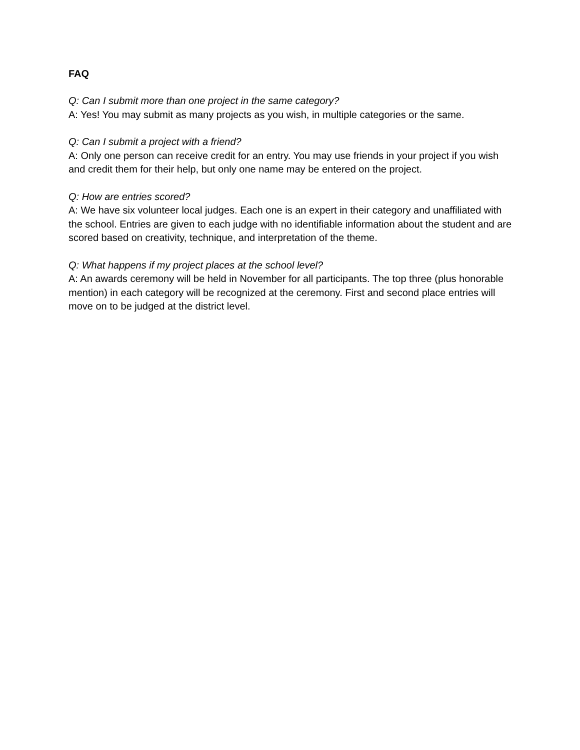FAQ
Q: Can I submit more than one project in the same category?
A: Yes! You may submit as many projects as you wish, in multiple categories or the same.
Q: Can I submit a project with a friend?
A: Only one person can receive credit for an entry. You may use friends in your project if you wish and credit them for their help, but only one name may be entered on the project.
Q: How are entries scored?
A: We have six volunteer local judges. Each one is an expert in their category and unaffiliated with the school. Entries are given to each judge with no identifiable information about the student and are scored based on creativity, technique, and interpretation of the theme.
Q: What happens if my project places at the school level?
A: An awards ceremony will be held in November for all participants. The top three (plus honorable mention) in each category will be recognized at the ceremony. First and second place entries will move on to be judged at the district level.